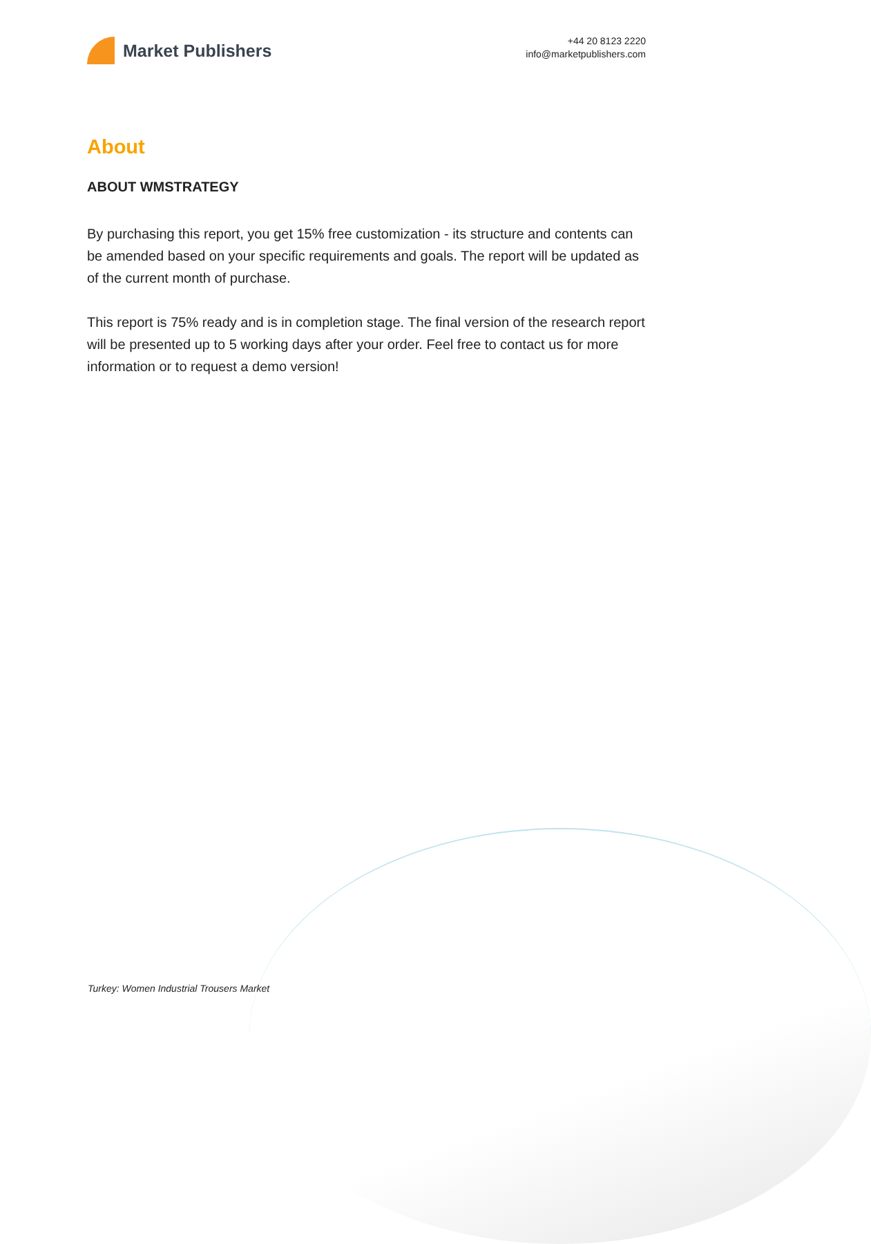Market Publishers
+44 20 8123 2220
info@marketpublishers.com
About
ABOUT WMSTRATEGY
By purchasing this report, you get 15% free customization - its structure and contents can be amended based on your specific requirements and goals. The report will be updated as of the current month of purchase.
This report is 75% ready and is in completion stage. The final version of the research report will be presented up to 5 working days after your order. Feel free to contact us for more information or to request a demo version!
Turkey: Women Industrial Trousers Market